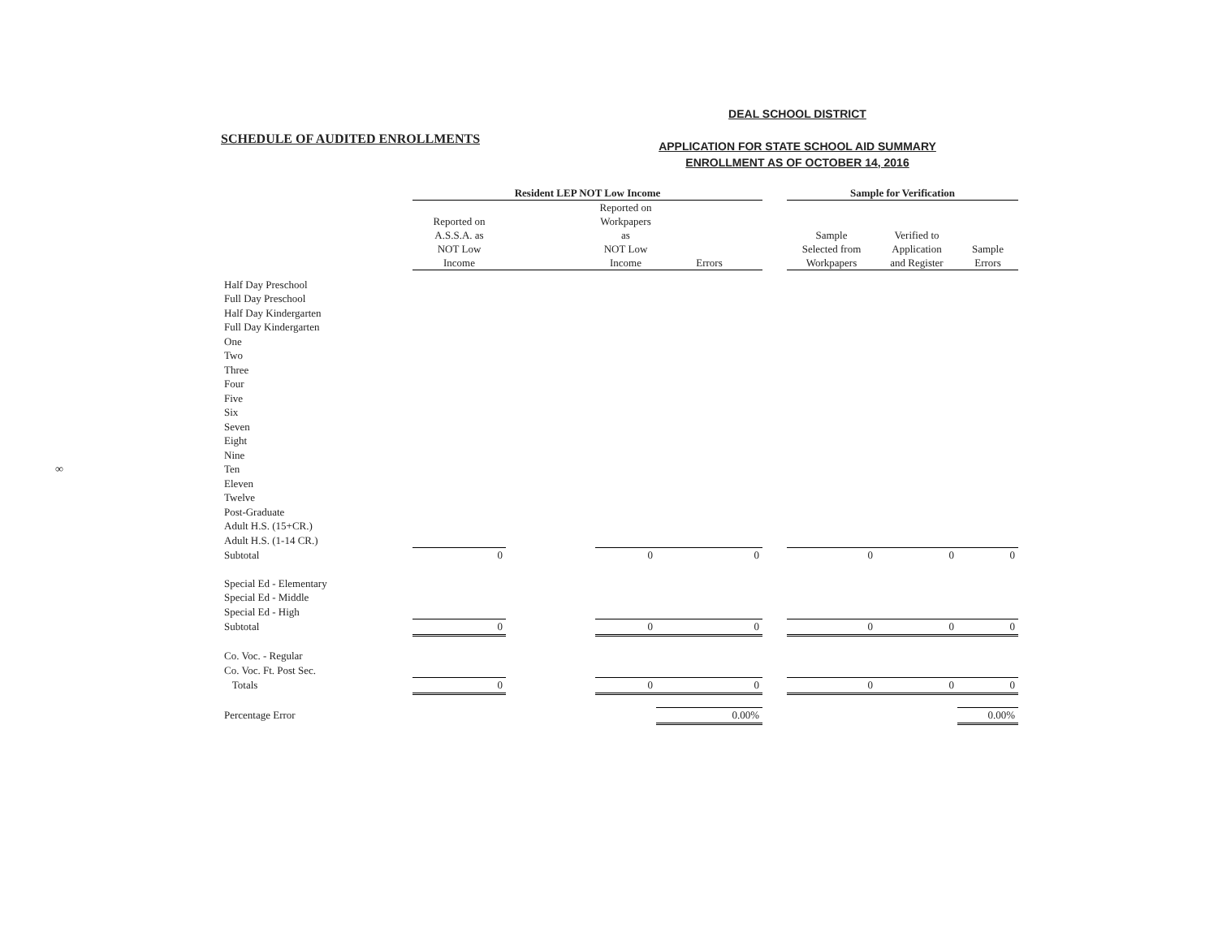∞
SCHEDULE OF AUDITED ENROLLMENTS
DEAL SCHOOL DISTRICT
APPLICATION FOR STATE SCHOOL AID SUMMARY
ENROLLMENT AS OF OCTOBER 14, 2016
| | Resident LEP NOT Low Income | | | | | Sample for Verification | | |
| --- | --- | --- | --- | --- | --- | --- | --- | --- |
| | Reported on A.S.S.A. as NOT Low Income | | Reported on Workpapers as NOT Low Income | Errors | | Sample Selected from Workpapers | Verified to Application and Register | Sample Errors |
| Half Day Preschool | | | | | | | | |
| Full Day Preschool | | | | | | | | |
| Half Day Kindergarten | | | | | | | | |
| Full Day Kindergarten | | | | | | | | |
| One | | | | | | | | |
| Two | | | | | | | | |
| Three | | | | | | | | |
| Four | | | | | | | | |
| Five | | | | | | | | |
| Six | | | | | | | | |
| Seven | | | | | | | | |
| Eight | | | | | | | | |
| Nine | | | | | | | | |
| Ten | | | | | | | | |
| Eleven | | | | | | | | |
| Twelve | | | | | | | | |
| Post-Graduate | | | | | | | | |
| Adult H.S. (15+CR.) | | | | | | | | |
| Adult H.S. (1-14 CR.) | | | | | | | | |
| Subtotal | 0 | | 0 | 0 | | 0 | 0 | 0 |
| Special Ed - Elementary | | | | | | | | |
| Special Ed - Middle | | | | | | | | |
| Special Ed - High | | | | | | | | |
| Subtotal | 0 | | 0 | 0 | | 0 | 0 | 0 |
| Co. Voc. - Regular | | | | | | | | |
| Co. Voc. Ft. Post Sec. | | | | | | | | |
| Totals | 0 | | 0 | 0 | | 0 | 0 | 0 |
| Percentage Error | | | | 0.00% | | | | 0.00% |